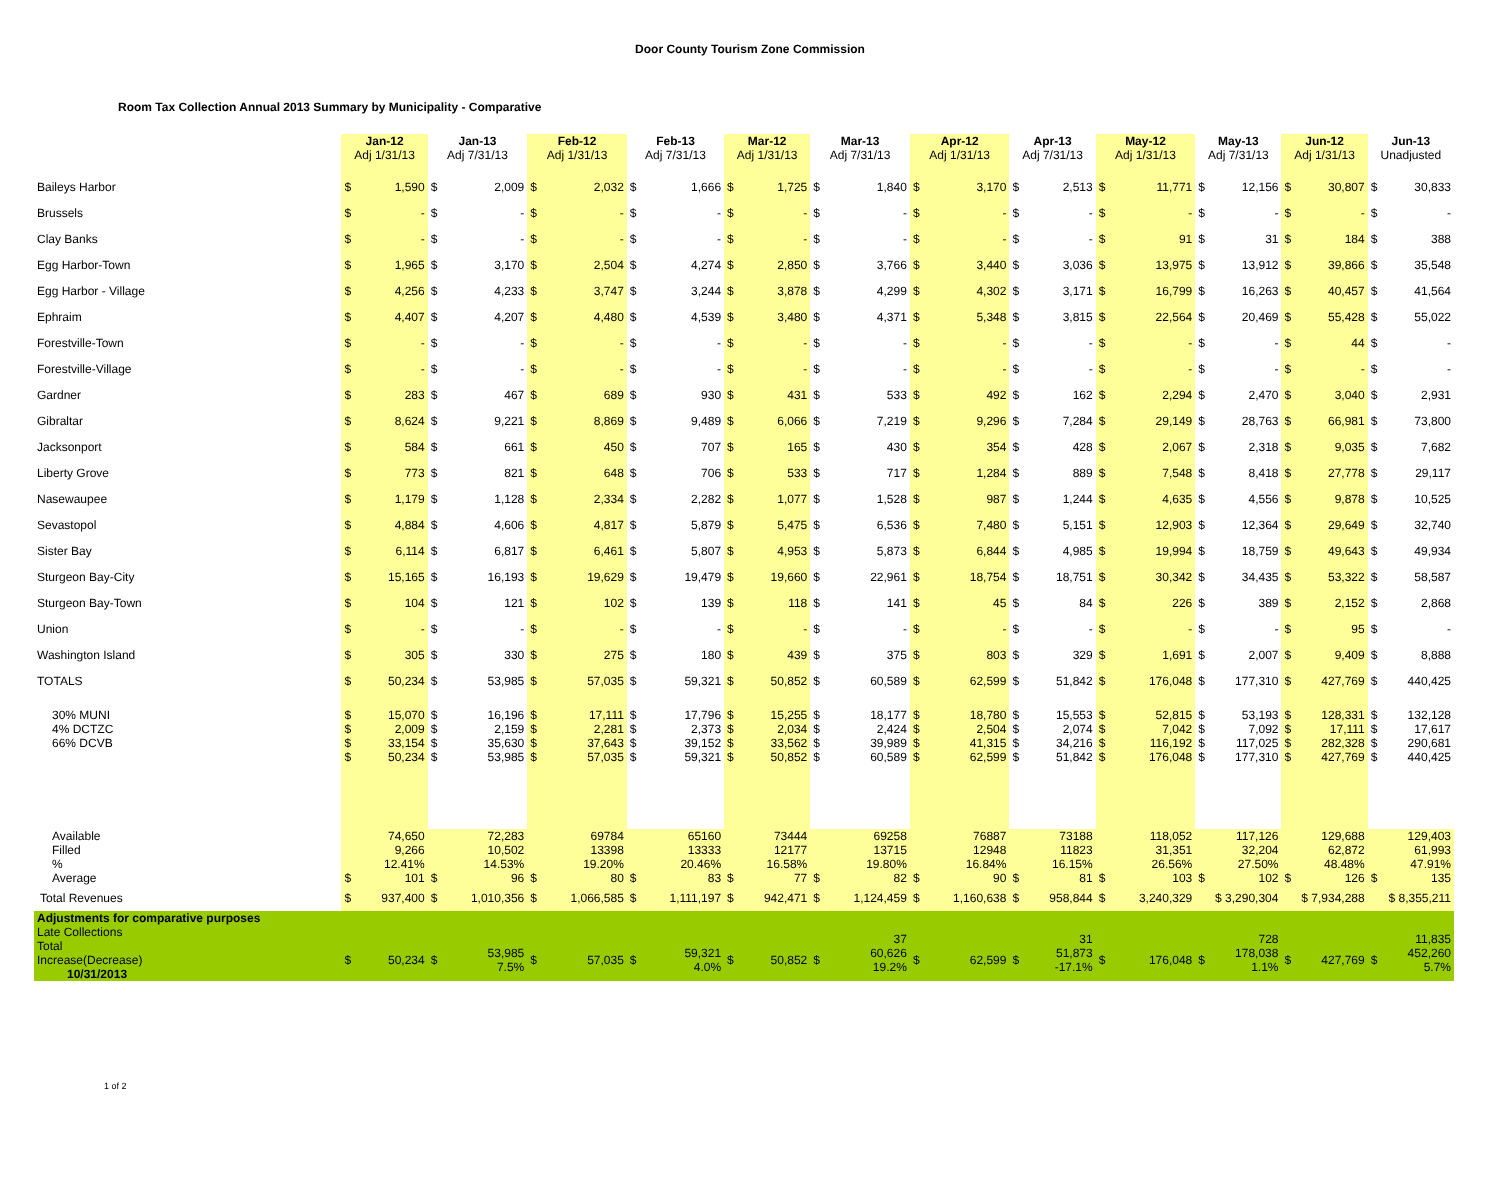Door County Tourism Zone Commission
Room Tax Collection Annual 2013 Summary by Municipality - Comparative
| | Jan-12 Adj 1/31/13 | | Jan-13 Adj 7/31/13 | | Feb-12 Adj 1/31/13 | | Feb-13 Adj 7/31/13 | | Mar-12 Adj 1/31/13 | | Mar-13 Adj 7/31/13 | | Apr-12 Adj 1/31/13 | | Apr-13 Adj 7/31/13 | | May-12 Adj 1/31/13 | | May-13 Adj 7/31/13 | | Jun-12 Adj 1/31/13 | | Jun-13 Unadjusted | |
| --- | --- | --- | --- | --- | --- | --- | --- | --- | --- | --- | --- | --- | --- | --- | --- | --- | --- | --- | --- | --- | --- | --- | --- | --- |
| Baileys Harbor | $ | 1,590 | $ | 2,009 | $ | 2,032 | $ | 1,666 | $ | 1,725 | $ | 1,840 | $ | 3,170 | $ | 2,513 | $ | 11,771 | $ | 12,156 | $ | 30,807 | $ | 30,833 |
| Brussels | $ | - | $ | - | $ | - | $ | - | $ | - | $ | - | $ | - | $ | - | $ | - | $ | - | $ | - | $ | - |
| Clay Banks | $ | - | $ | - | $ | - | $ | - | $ | - | $ | - | $ | - | $ | - | $ | 91 | $ | 31 | $ | 184 | $ | 388 |
| Egg Harbor-Town | $ | 1,965 | $ | 3,170 | $ | 2,504 | $ | 4,274 | $ | 2,850 | $ | 3,766 | $ | 3,440 | $ | 3,036 | $ | 13,975 | $ | 13,912 | $ | 39,866 | $ | 35,548 |
| Egg Harbor - Village | $ | 4,256 | $ | 4,233 | $ | 3,747 | $ | 3,244 | $ | 3,878 | $ | 4,299 | $ | 4,302 | $ | 3,171 | $ | 16,799 | $ | 16,263 | $ | 40,457 | $ | 41,564 |
| Ephraim | $ | 4,407 | $ | 4,207 | $ | 4,480 | $ | 4,539 | $ | 3,480 | $ | 4,371 | $ | 5,348 | $ | 3,815 | $ | 22,564 | $ | 20,469 | $ | 55,428 | $ | 55,022 |
| Forestville-Town | $ | - | $ | - | $ | - | $ | - | $ | - | $ | - | $ | - | $ | - | $ | - | $ | - | $ | 44 | $ | - |
| Forestville-Village | $ | - | $ | - | $ | - | $ | - | $ | - | $ | - | $ | - | $ | - | $ | - | $ | - | $ | - | $ | - |
| Gardner | $ | 283 | $ | 467 | $ | 689 | $ | 930 | $ | 431 | $ | 533 | $ | 492 | $ | 162 | $ | 2,294 | $ | 2,470 | $ | 3,040 | $ | 2,931 |
| Gibraltar | $ | 8,624 | $ | 9,221 | $ | 8,869 | $ | 9,489 | $ | 6,066 | $ | 7,219 | $ | 9,296 | $ | 7,284 | $ | 29,149 | $ | 28,763 | $ | 66,981 | $ | 73,800 |
| Jacksonport | $ | 584 | $ | 661 | $ | 450 | $ | 707 | $ | 165 | $ | 430 | $ | 354 | $ | 428 | $ | 2,067 | $ | 2,318 | $ | 9,035 | $ | 7,682 |
| Liberty Grove | $ | 773 | $ | 821 | $ | 648 | $ | 706 | $ | 533 | $ | 717 | $ | 1,284 | $ | 889 | $ | 7,548 | $ | 8,418 | $ | 27,778 | $ | 29,117 |
| Nasewaupee | $ | 1,179 | $ | 1,128 | $ | 2,334 | $ | 2,282 | $ | 1,077 | $ | 1,528 | $ | 987 | $ | 1,244 | $ | 4,635 | $ | 4,556 | $ | 9,878 | $ | 10,525 |
| Sevastopol | $ | 4,884 | $ | 4,606 | $ | 4,817 | $ | 5,879 | $ | 5,475 | $ | 6,536 | $ | 7,480 | $ | 5,151 | $ | 12,903 | $ | 12,364 | $ | 29,649 | $ | 32,740 |
| Sister Bay | $ | 6,114 | $ | 6,817 | $ | 6,461 | $ | 5,807 | $ | 4,953 | $ | 5,873 | $ | 6,844 | $ | 4,985 | $ | 19,994 | $ | 18,759 | $ | 49,643 | $ | 49,934 |
| Sturgeon Bay-City | $ | 15,165 | $ | 16,193 | $ | 19,629 | $ | 19,479 | $ | 19,660 | $ | 22,961 | $ | 18,754 | $ | 18,751 | $ | 30,342 | $ | 34,435 | $ | 53,322 | $ | 58,587 |
| Sturgeon Bay-Town | $ | 104 | $ | 121 | $ | 102 | $ | 139 | $ | 118 | $ | 141 | $ | 45 | $ | 84 | $ | 226 | $ | 389 | $ | 2,152 | $ | 2,868 |
| Union | $ | - | $ | - | $ | - | $ | - | $ | - | $ | - | $ | - | $ | - | $ | - | $ | - | $ | 95 | $ | - |
| Washington Island | $ | 305 | $ | 330 | $ | 275 | $ | 180 | $ | 439 | $ | 375 | $ | 803 | $ | 329 | $ | 1,691 | $ | 2,007 | $ | 9,409 | $ | 8,888 |
| TOTALS | $ | 50,234 | $ | 53,985 | $ | 57,035 | $ | 59,321 | $ | 50,852 | $ | 60,589 | $ | 62,599 | $ | 51,842 | $ | 176,048 | $ | 177,310 | $ | 427,769 | $ | 440,425 |
| 30% MUNI 4% DCTZC 66% DCVB | $ $ $ $ | 15,070 2,009 33,154 50,234 | $ $ $ $ | 16,196 2,159 35,630 53,985 | $ $ $ $ | 17,111 2,281 37,643 57,035 | $ $ $ $ | 17,796 2,373 39,152 59,321 | $ $ $ $ | 15,255 2,034 33,562 50,852 | $ $ $ $ | 18,177 2,424 39,989 60,589 | $ $ $ $ | 18,780 2,504 41,315 62,599 | $ $ $ $ | 15,553 2,074 34,216 51,842 | $ $ $ $ | 52,815 7,042 116,192 176,048 | $ $ $ $ | 53,193 7,092 117,025 177,310 | $ $ $ $ | 128,331 17,111 282,328 427,769 | $ $ $ $ | 132,128 17,617 290,681 440,425 |
| Available Filled % Average | $ | 74,650 9,266 12.41% 101 | $ | 72,283 10,502 14.53% 96 | $ | 69784 13398 19.20% 80 | $ | 65160 13333 20.46% 83 | $ | 73444 12177 16.58% 77 | $ | 69258 13715 19.80% 82 | $ | 76887 12948 16.84% 90 | $ | 73188 11823 16.15% 81 | $ | 118,052 31,351 26.56% 103 | $ | 117,126 32,204 27.50% 102 | $ | 129,688 62,872 48.48% 126 | $ | 129,403 61,993 47.91% 135 |
| Total Revenues | $ | 937,400 | $ | 1,010,356 | $ | 1,066,585 | $ | 1,111,197 | $ | 942,471 | $ | 1,124,459 | $ | 1,160,638 | $ | 958,844 | $ | 3,240,329 | $ 3,290,304 | | $ 7,934,288 | | $ 8,355,211 | |
| Adjustments for comparative purposes Late Collections Total Increase(Decrease) 10/31/2013 | $ | 50,234 | $ | 53,985 7.5% | $ | 57,035 | $ | 59,321 4.0% | $ | 50,852 | $ | 37 60,626 19.2% | $ | 62,599 | $ | 31 51,873 -17.1% | $ | 176,048 | $ | 728 178,038 1.1% | $ | 427,769 | $ | 11,835 452,260 5.7% |
1 of 2